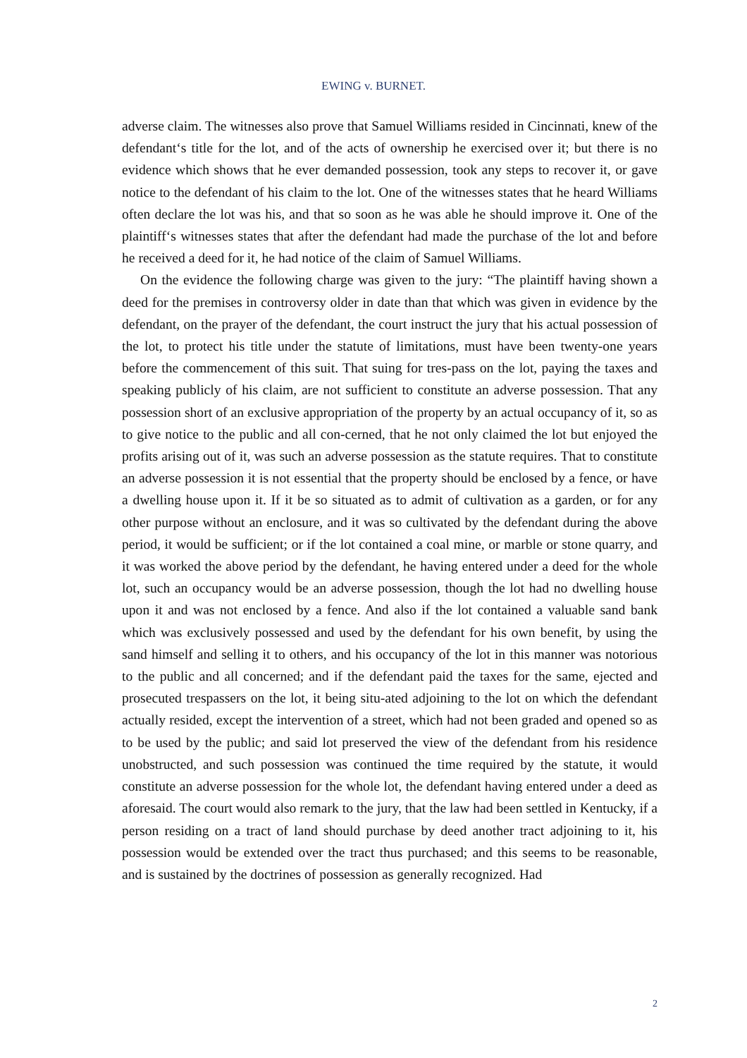EWING v. BURNET.
adverse claim. The witnesses also prove that Samuel Williams resided in Cincinnati, knew of the defendant‘s title for the lot, and of the acts of ownership he exercised over it; but there is no evidence which shows that he ever demanded possession, took any steps to recover it, or gave notice to the defendant of his claim to the lot. One of the witnesses states that he heard Williams often declare the lot was his, and that so soon as he was able he should improve it. One of the plaintiff‘s witnesses states that after the defendant had made the purchase of the lot and before he received a deed for it, he had notice of the claim of Samuel Williams.
On the evidence the following charge was given to the jury: “The plaintiff having shown a deed for the premises in controversy older in date than that which was given in evidence by the defendant, on the prayer of the defendant, the court instruct the jury that his actual possession of the lot, to protect his title under the statute of limitations, must have been twenty-one years before the commencement of this suit. That suing for tres-pass on the lot, paying the taxes and speaking publicly of his claim, are not sufficient to constitute an adverse possession. That any possession short of an exclusive appropriation of the property by an actual occupancy of it, so as to give notice to the public and all con-cerned, that he not only claimed the lot but enjoyed the profits arising out of it, was such an adverse possession as the statute requires. That to constitute an adverse possession it is not essential that the property should be enclosed by a fence, or have a dwelling house upon it. If it be so situated as to admit of cultivation as a garden, or for any other purpose without an enclosure, and it was so cultivated by the defendant during the above period, it would be sufficient; or if the lot contained a coal mine, or marble or stone quarry, and it was worked the above period by the defendant, he having entered under a deed for the whole lot, such an occupancy would be an adverse possession, though the lot had no dwelling house upon it and was not enclosed by a fence. And also if the lot contained a valuable sand bank which was exclusively possessed and used by the defendant for his own benefit, by using the sand himself and selling it to others, and his occupancy of the lot in this manner was notorious to the public and all concerned; and if the defendant paid the taxes for the same, ejected and prosecuted trespassers on the lot, it being situ-ated adjoining to the lot on which the defendant actually resided, except the intervention of a street, which had not been graded and opened so as to be used by the public; and said lot preserved the view of the defendant from his residence unobstructed, and such possession was continued the time required by the statute, it would constitute an adverse possession for the whole lot, the defendant having entered under a deed as aforesaid. The court would also remark to the jury, that the law had been settled in Kentucky, if a person residing on a tract of land should purchase by deed another tract adjoining to it, his possession would be extended over the tract thus purchased; and this seems to be reasonable, and is sustained by the doctrines of possession as generally recognized. Had
2